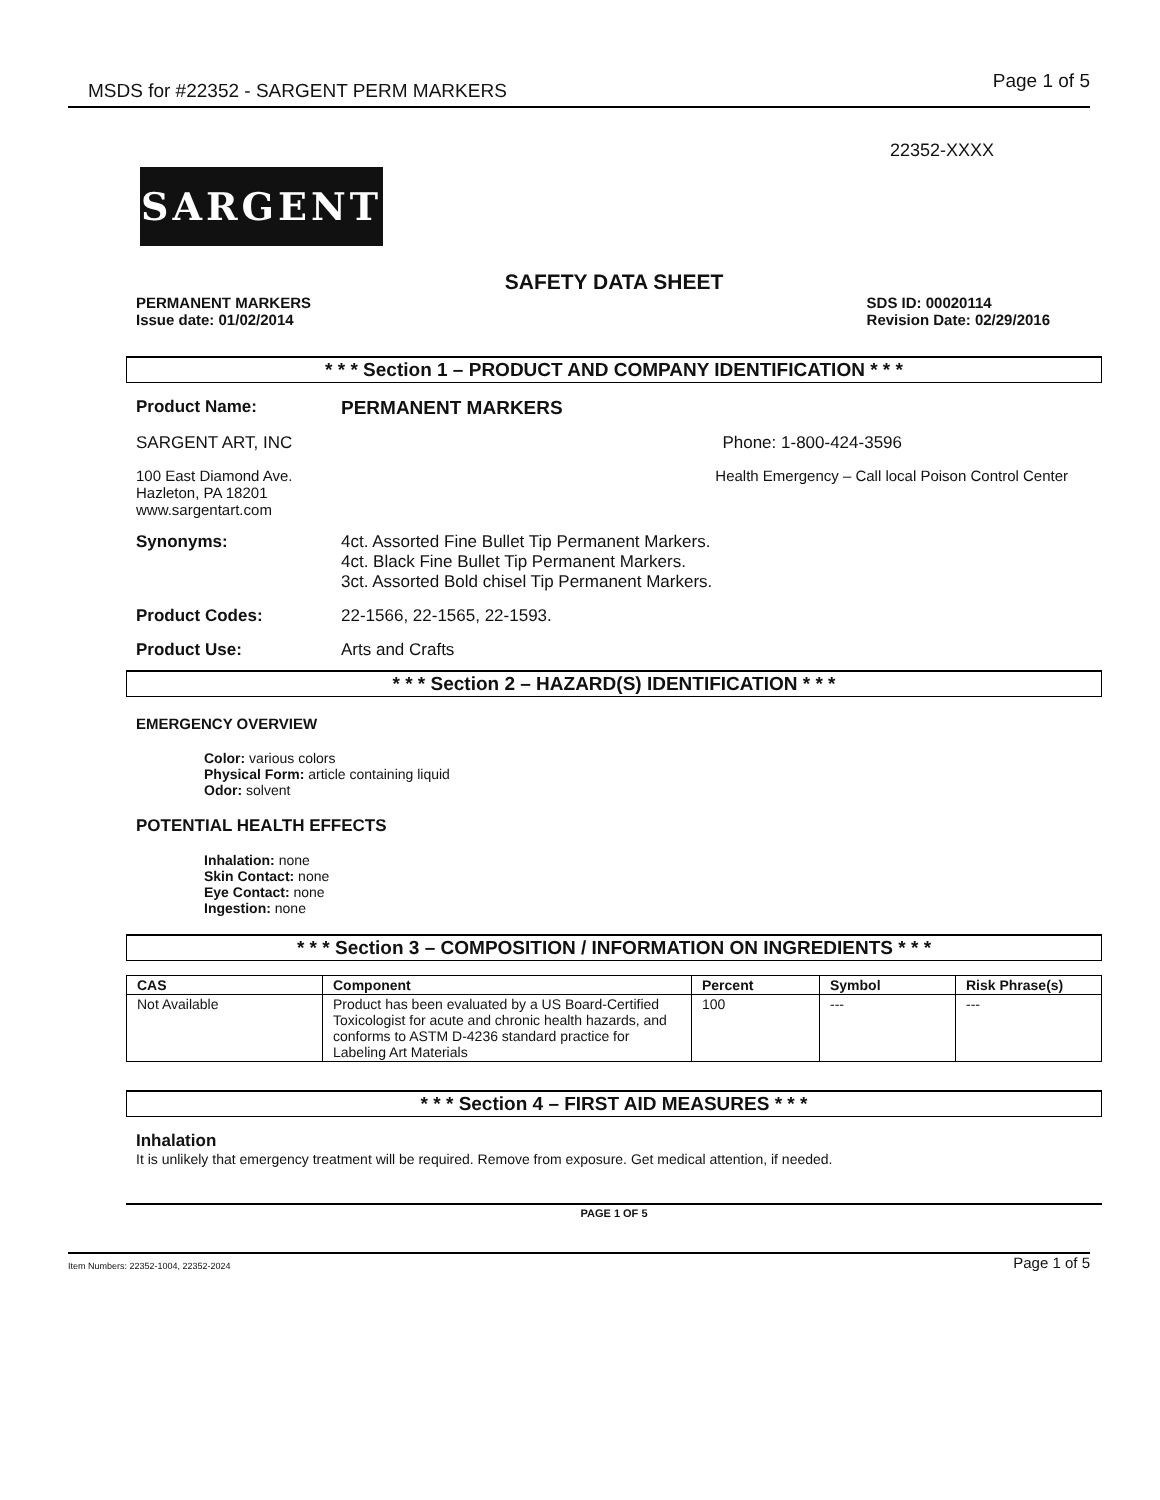MSDS for #22352 - SARGENT PERM MARKERS Page 1 of 5
22352-XXXX
SARGENT
SAFETY DATA SHEET
PERMANENT MARKERS
Issue date: 01/02/2014
SDS ID: 00020114
Revision Date: 02/29/2016
* * * Section 1 – PRODUCT AND COMPANY IDENTIFICATION * * *
Product Name: PERMANENT MARKERS
SARGENT ART, INC Phone: 1-800-424-3596
100 East Diamond Ave.
Hazleton, PA 18201
www.sargentart.com Health Emergency – Call local Poison Control Center
Synonyms: 4ct. Assorted Fine Bullet Tip Permanent Markers.
4ct. Black Fine Bullet Tip Permanent Markers.
3ct. Assorted Bold chisel Tip Permanent Markers.
Product Codes: 22-1566, 22-1565, 22-1593.
Product Use: Arts and Crafts
* * * Section 2 – HAZARD(S) IDENTIFICATION * * *
EMERGENCY OVERVIEW
Color: various colors
Physical Form: article containing liquid
Odor: solvent
POTENTIAL HEALTH EFFECTS
Inhalation: none
Skin Contact: none
Eye Contact: none
Ingestion: none
* * * Section 3 – COMPOSITION / INFORMATION ON INGREDIENTS * * *
| CAS | Component | Percent | Symbol | Risk Phrase(s) |
| --- | --- | --- | --- | --- |
| Not Available | Product has been evaluated by a US Board-Certified Toxicologist for acute and chronic health hazards, and conforms to ASTM D-4236 standard practice for Labeling Art Materials | 100 | --- | --- |
* * * Section 4 – FIRST AID MEASURES * * *
Inhalation
It is unlikely that emergency treatment will be required. Remove from exposure. Get medical attention, if needed.
PAGE 1 OF 5
Item Numbers: 22352-1004, 22352-2024 Page 1 of 5